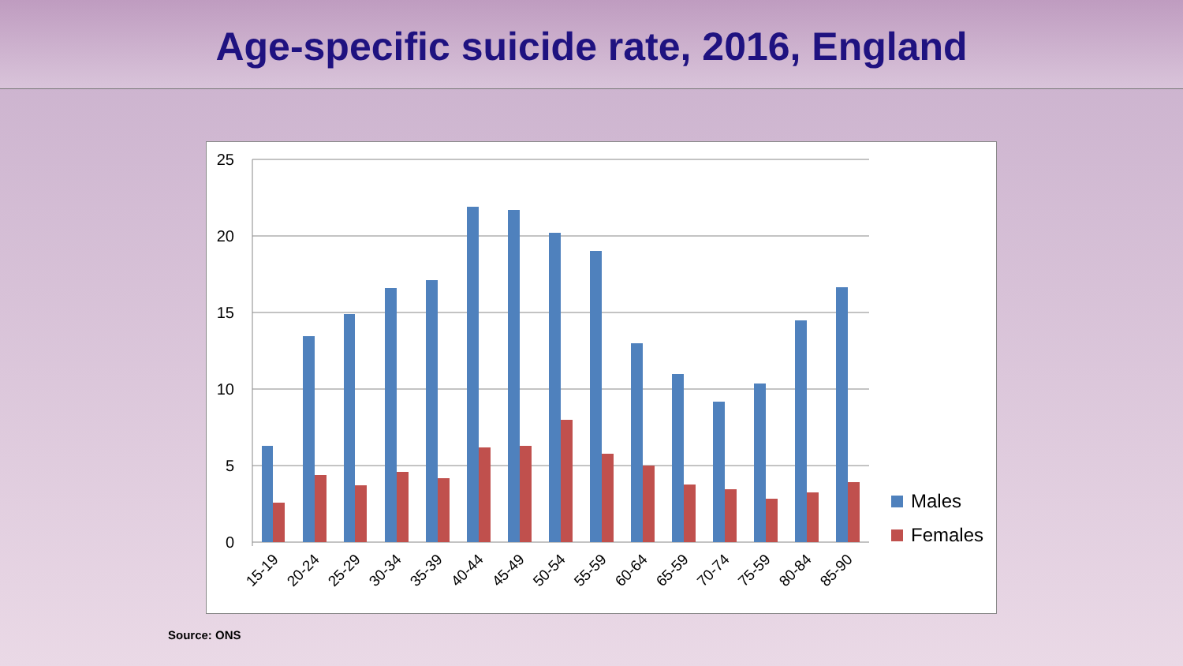Age-specific suicide rate, 2016, England
25
20
15
10
5
0
15-19
20-24
25-29
30-34
35-39
40-44
45-49
50-54
55-59
60-64
65-59
70-74
75-59
80-84
85-90
Males
Females
Source: ONS